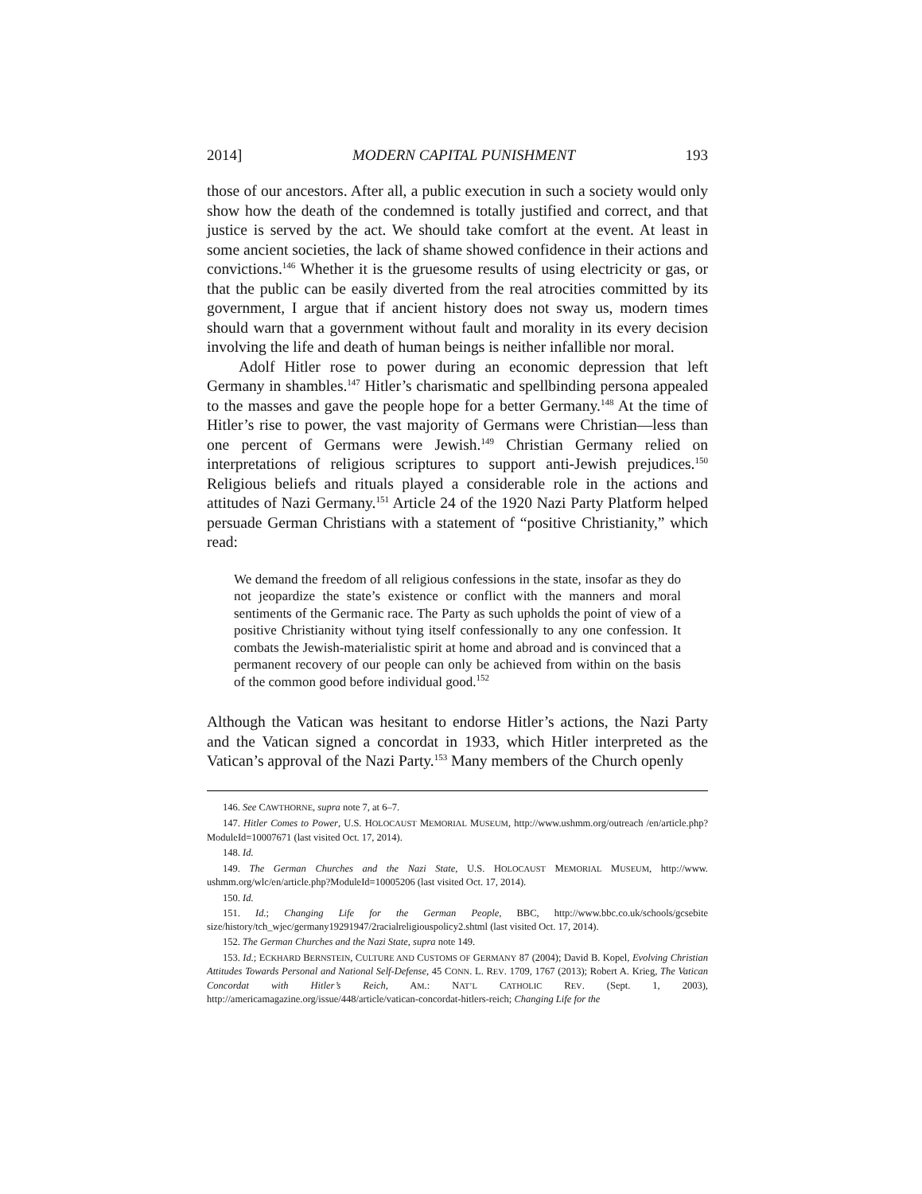2014] MODERN CAPITAL PUNISHMENT 193
those of our ancestors. After all, a public execution in such a society would only show how the death of the condemned is totally justified and correct, and that justice is served by the act. We should take comfort at the event. At least in some ancient societies, the lack of shame showed confidence in their actions and convictions.<sup>146</sup> Whether it is the gruesome results of using electricity or gas, or that the public can be easily diverted from the real atrocities committed by its government, I argue that if ancient history does not sway us, modern times should warn that a government without fault and morality in its every decision involving the life and death of human beings is neither infallible nor moral.
Adolf Hitler rose to power during an economic depression that left Germany in shambles.<sup>147</sup> Hitler’s charismatic and spellbinding persona appealed to the masses and gave the people hope for a better Germany.<sup>148</sup> At the time of Hitler’s rise to power, the vast majority of Germans were Christian—less than one percent of Germans were Jewish.<sup>149</sup> Christian Germany relied on interpretations of religious scriptures to support anti-Jewish prejudices.<sup>150</sup> Religious beliefs and rituals played a considerable role in the actions and attitudes of Nazi Germany.<sup>151</sup> Article 24 of the 1920 Nazi Party Platform helped persuade German Christians with a statement of “positive Christianity,” which read:
We demand the freedom of all religious confessions in the state, insofar as they do not jeopardize the state’s existence or conflict with the manners and moral sentiments of the Germanic race. The Party as such upholds the point of view of a positive Christianity without tying itself confessionally to any one confession. It combats the Jewish-materialistic spirit at home and abroad and is convinced that a permanent recovery of our people can only be achieved from within on the basis of the common good before individual good.<sup>152</sup>
Although the Vatican was hesitant to endorse Hitler’s actions, the Nazi Party and the Vatican signed a concordat in 1933, which Hitler interpreted as the Vatican’s approval of the Nazi Party.<sup>153</sup> Many members of the Church openly
146. See CAWTHORNE, supra note 7, at 6–7.
147. Hitler Comes to Power, U.S. HOLOCAUST MEMORIAL MUSEUM, http://www.ushmm.org/outreach /en/article.php?ModuleId=10007671 (last visited Oct. 17, 2014).
148. Id.
149. The German Churches and the Nazi State, U.S. HOLOCAUST MEMORIAL MUSEUM, http://www. ushmm.org/wlc/en/article.php?ModuleId=10005206 (last visited Oct. 17, 2014).
150. Id.
151. Id.; Changing Life for the German People, BBC, http://www.bbc.co.uk/schools/gcsebite size/history/tch_wjec/germany19291947/2racialreligiouspolicy2.shtml (last visited Oct. 17, 2014).
152. The German Churches and the Nazi State, supra note 149.
153. Id.; ECKHARD BERNSTEIN, CULTURE AND CUSTOMS OF GERMANY 87 (2004); David B. Kopel, Evolving Christian Attitudes Towards Personal and National Self-Defense, 45 CONN. L. REV. 1709, 1767 (2013); Robert A. Krieg, The Vatican Concordat with Hitler’s Reich, AM.: NAT’L CATHOLIC REV. (Sept. 1, 2003), http://americamagazine.org/issue/448/article/vatican-concordat-hitlers-reich; Changing Life for the